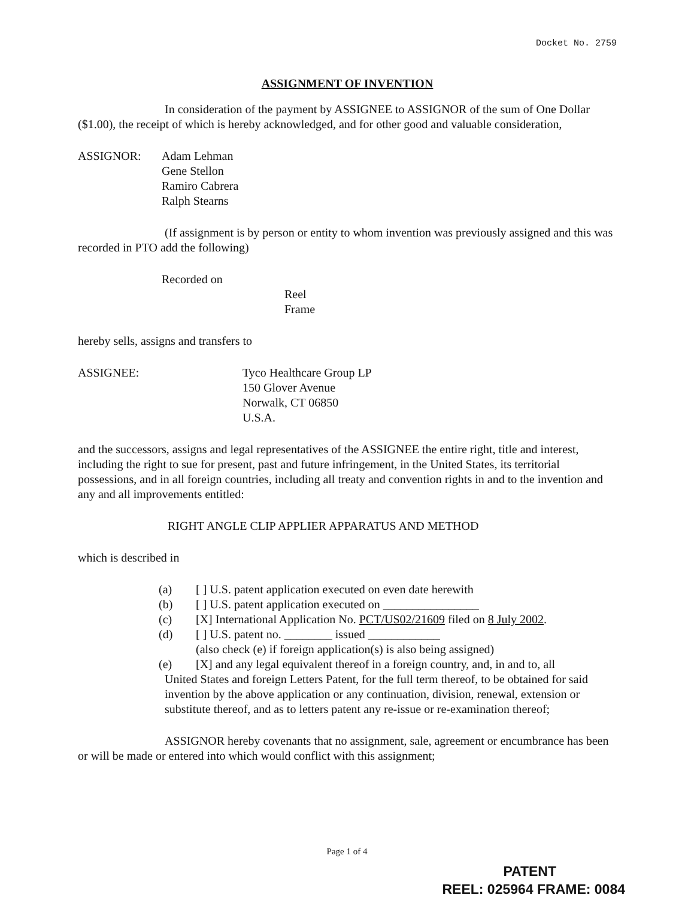Docket No. 2759
ASSIGNMENT OF INVENTION
In consideration of the payment by ASSIGNEE to ASSIGNOR of the sum of One Dollar ($1.00), the receipt of which is hereby acknowledged, and for other good and valuable consideration,
ASSIGNOR: Adam Lehman
Gene Stellon
Ramiro Cabrera
Ralph Stearns
(If assignment is by person or entity to whom invention was previously assigned and this was recorded in PTO add the following)
Recorded on
Reel
Frame
hereby sells, assigns and transfers to
ASSIGNEE: Tyco Healthcare Group LP
150 Glover Avenue
Norwalk, CT 06850
U.S.A.
and the successors, assigns and legal representatives of the ASSIGNEE the entire right, title and interest, including the right to sue for present, past and future infringement, in the United States, its territorial possessions, and in all foreign countries, including all treaty and convention rights in and to the invention and any and all improvements entitled:
RIGHT ANGLE CLIP APPLIER APPARATUS AND METHOD
which is described in
(a) [ ] U.S. patent application executed on even date herewith
(b) [ ] U.S. patent application executed on ________________
(c) [X] International Application No. PCT/US02/21609 filed on 8 July 2002.
(d) [ ] U.S. patent no. ________ issued ____________
(also check (e) if foreign application(s) is also being assigned)
(e) [X] and any legal equivalent thereof in a foreign country, and, in and to, all
United States and foreign Letters Patent, for the full term thereof, to be obtained for said invention by the above application or any continuation, division, renewal, extension or substitute thereof, and as to letters patent any re-issue or re-examination thereof;
ASSIGNOR hereby covenants that no assignment, sale, agreement or encumbrance has been or will be made or entered into which would conflict with this assignment;
Page 1 of 4
PATENT
REEL: 025964 FRAME: 0084